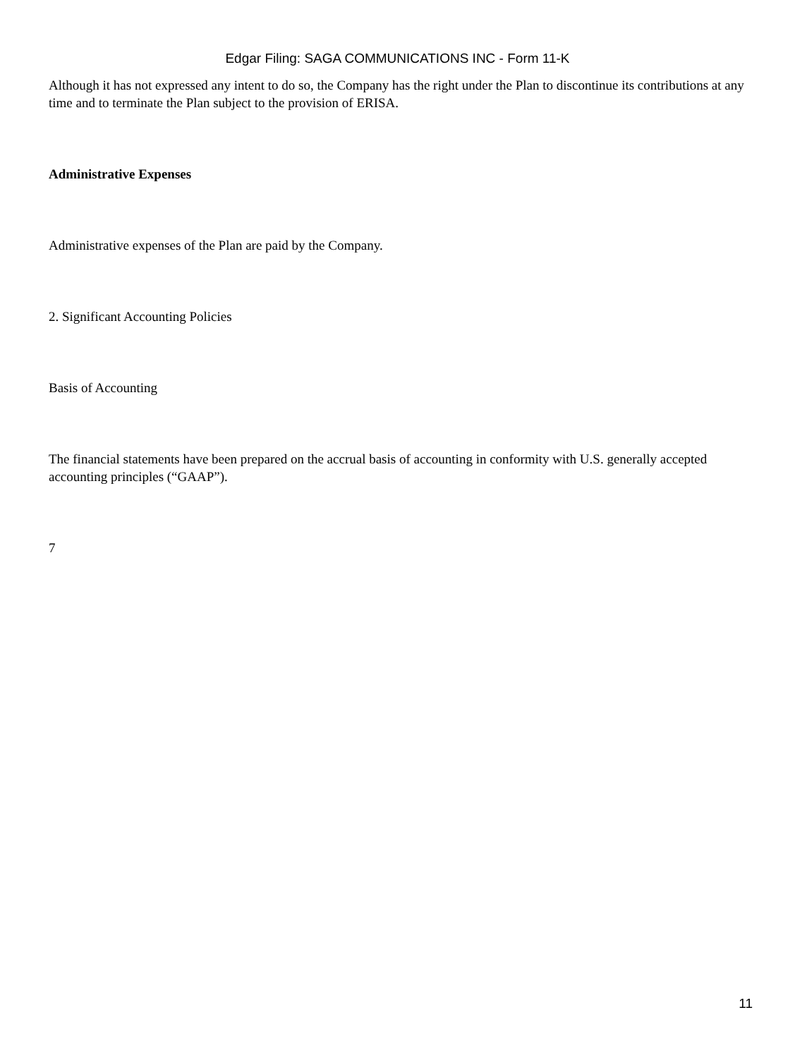Edgar Filing: SAGA COMMUNICATIONS INC - Form 11-K
Although it has not expressed any intent to do so, the Company has the right under the Plan to discontinue its contributions at any time and to terminate the Plan subject to the provision of ERISA.
Administrative Expenses
Administrative expenses of the Plan are paid by the Company.
2. Significant Accounting Policies
Basis of Accounting
The financial statements have been prepared on the accrual basis of accounting in conformity with U.S. generally accepted accounting principles (“GAAP”).
7
11